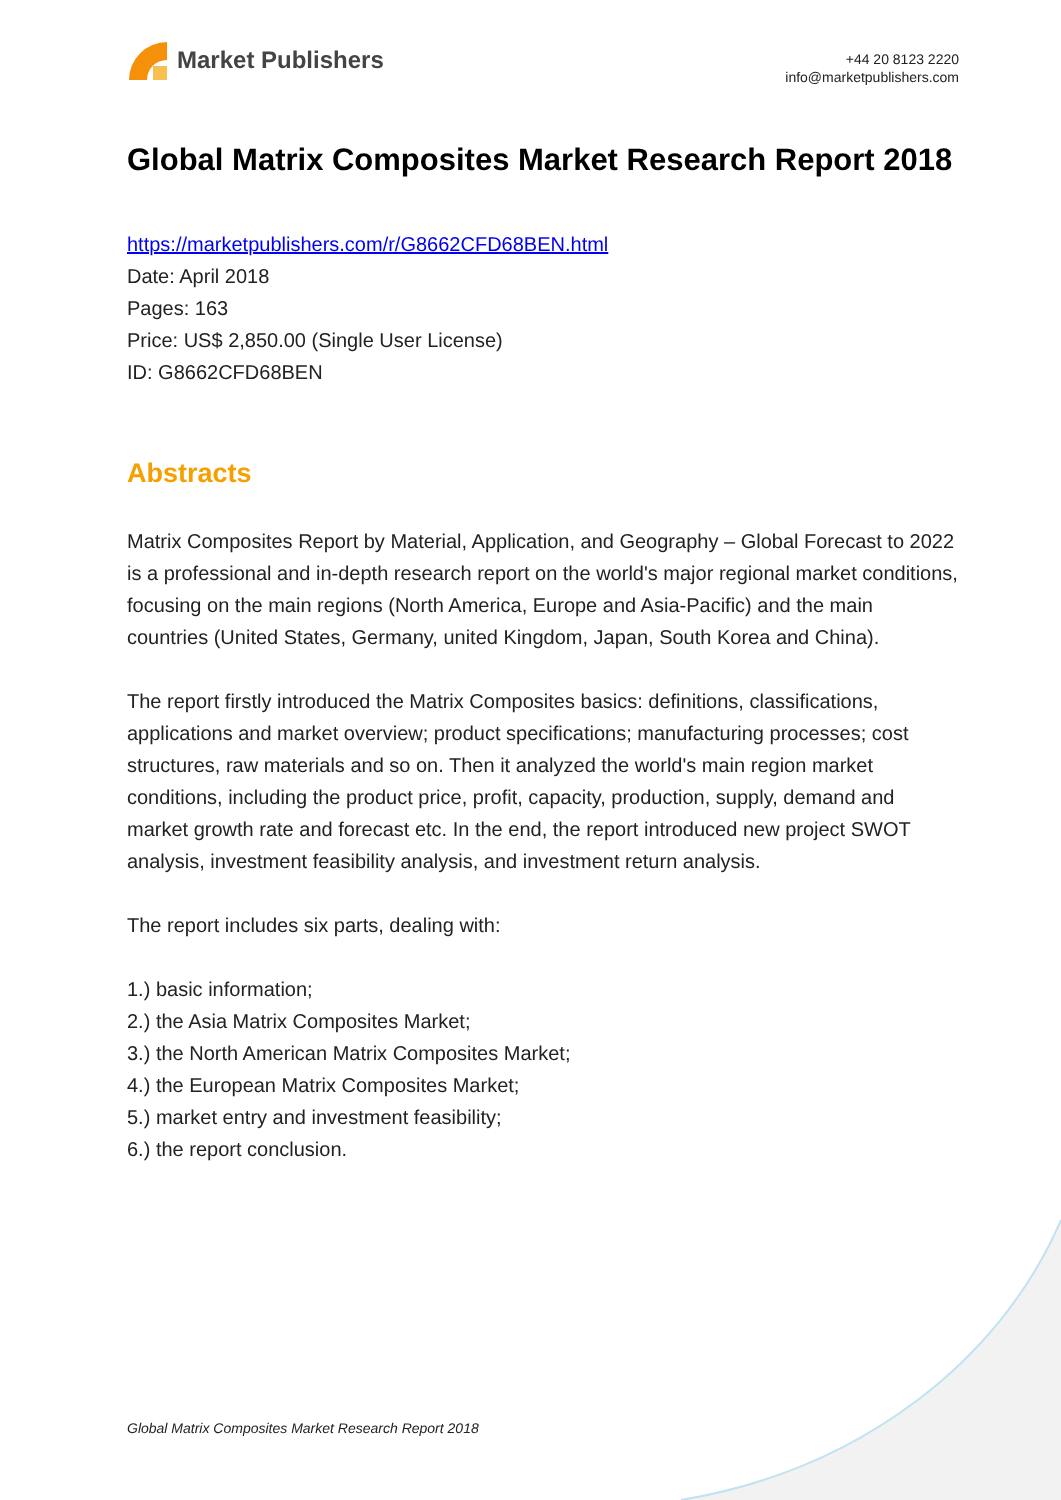Market Publishers
+44 20 8123 2220
info@marketpublishers.com
Global Matrix Composites Market Research Report 2018
https://marketpublishers.com/r/G8662CFD68BEN.html
Date: April 2018
Pages: 163
Price: US$ 2,850.00 (Single User License)
ID: G8662CFD68BEN
Abstracts
Matrix Composites Report by Material, Application, and Geography – Global Forecast to 2022 is a professional and in-depth research report on the world's major regional market conditions, focusing on the main regions (North America, Europe and Asia-Pacific) and the main countries (United States, Germany, united Kingdom, Japan, South Korea and China).
The report firstly introduced the Matrix Composites basics: definitions, classifications, applications and market overview; product specifications; manufacturing processes; cost structures, raw materials and so on. Then it analyzed the world's main region market conditions, including the product price, profit, capacity, production, supply, demand and market growth rate and forecast etc. In the end, the report introduced new project SWOT analysis, investment feasibility analysis, and investment return analysis.
The report includes six parts, dealing with:
1.) basic information;
2.) the Asia Matrix Composites Market;
3.) the North American Matrix Composites Market;
4.) the European Matrix Composites Market;
5.) market entry and investment feasibility;
6.) the report conclusion.
Global Matrix Composites Market Research Report 2018